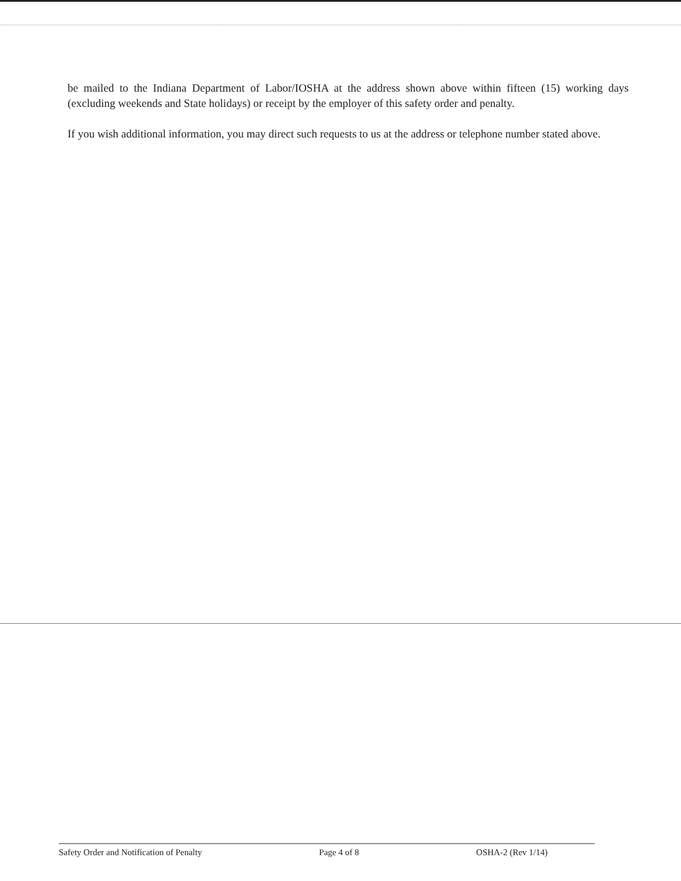be mailed to the Indiana Department of Labor/IOSHA at the address shown above within fifteen (15) working days (excluding weekends and State holidays) or receipt by the employer of this safety order and penalty.
If you wish additional information, you may direct such requests to us at the address or telephone number stated above.
Safety Order and Notification of Penalty Page 4 of 8 OSHA-2 (Rev 1/14)